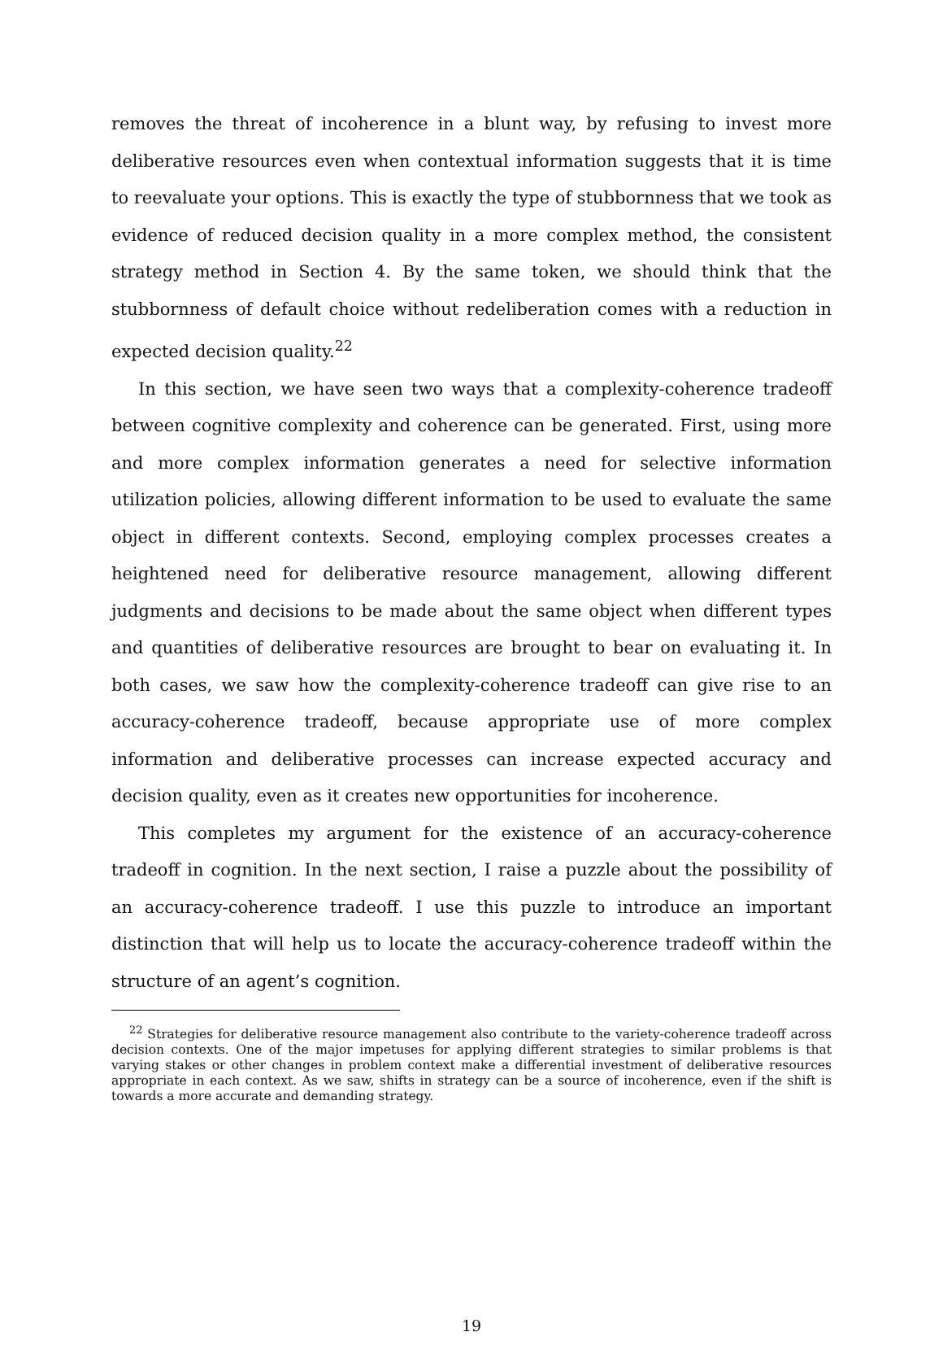removes the threat of incoherence in a blunt way, by refusing to invest more deliberative resources even when contextual information suggests that it is time to reevaluate your options. This is exactly the type of stubbornness that we took as evidence of reduced decision quality in a more complex method, the consistent strategy method in Section 4. By the same token, we should think that the stubbornness of default choice without redeliberation comes with a reduction in expected decision quality.<sup>22</sup>
In this section, we have seen two ways that a complexity-coherence tradeoff between cognitive complexity and coherence can be generated. First, using more and more complex information generates a need for selective information utilization policies, allowing different information to be used to evaluate the same object in different contexts. Second, employing complex processes creates a heightened need for deliberative resource management, allowing different judgments and decisions to be made about the same object when different types and quantities of deliberative resources are brought to bear on evaluating it. In both cases, we saw how the complexity-coherence tradeoff can give rise to an accuracy-coherence tradeoff, because appropriate use of more complex information and deliberative processes can increase expected accuracy and decision quality, even as it creates new opportunities for incoherence.
This completes my argument for the existence of an accuracy-coherence tradeoff in cognition. In the next section, I raise a puzzle about the possibility of an accuracy-coherence tradeoff. I use this puzzle to introduce an important distinction that will help us to locate the accuracy-coherence tradeoff within the structure of an agent’s cognition.
<sup>22</sup> Strategies for deliberative resource management also contribute to the variety-coherence tradeoff across decision contexts. One of the major impetuses for applying different strategies to similar problems is that varying stakes or other changes in problem context make a differential investment of deliberative resources appropriate in each context. As we saw, shifts in strategy can be a source of incoherence, even if the shift is towards a more accurate and demanding strategy.
19